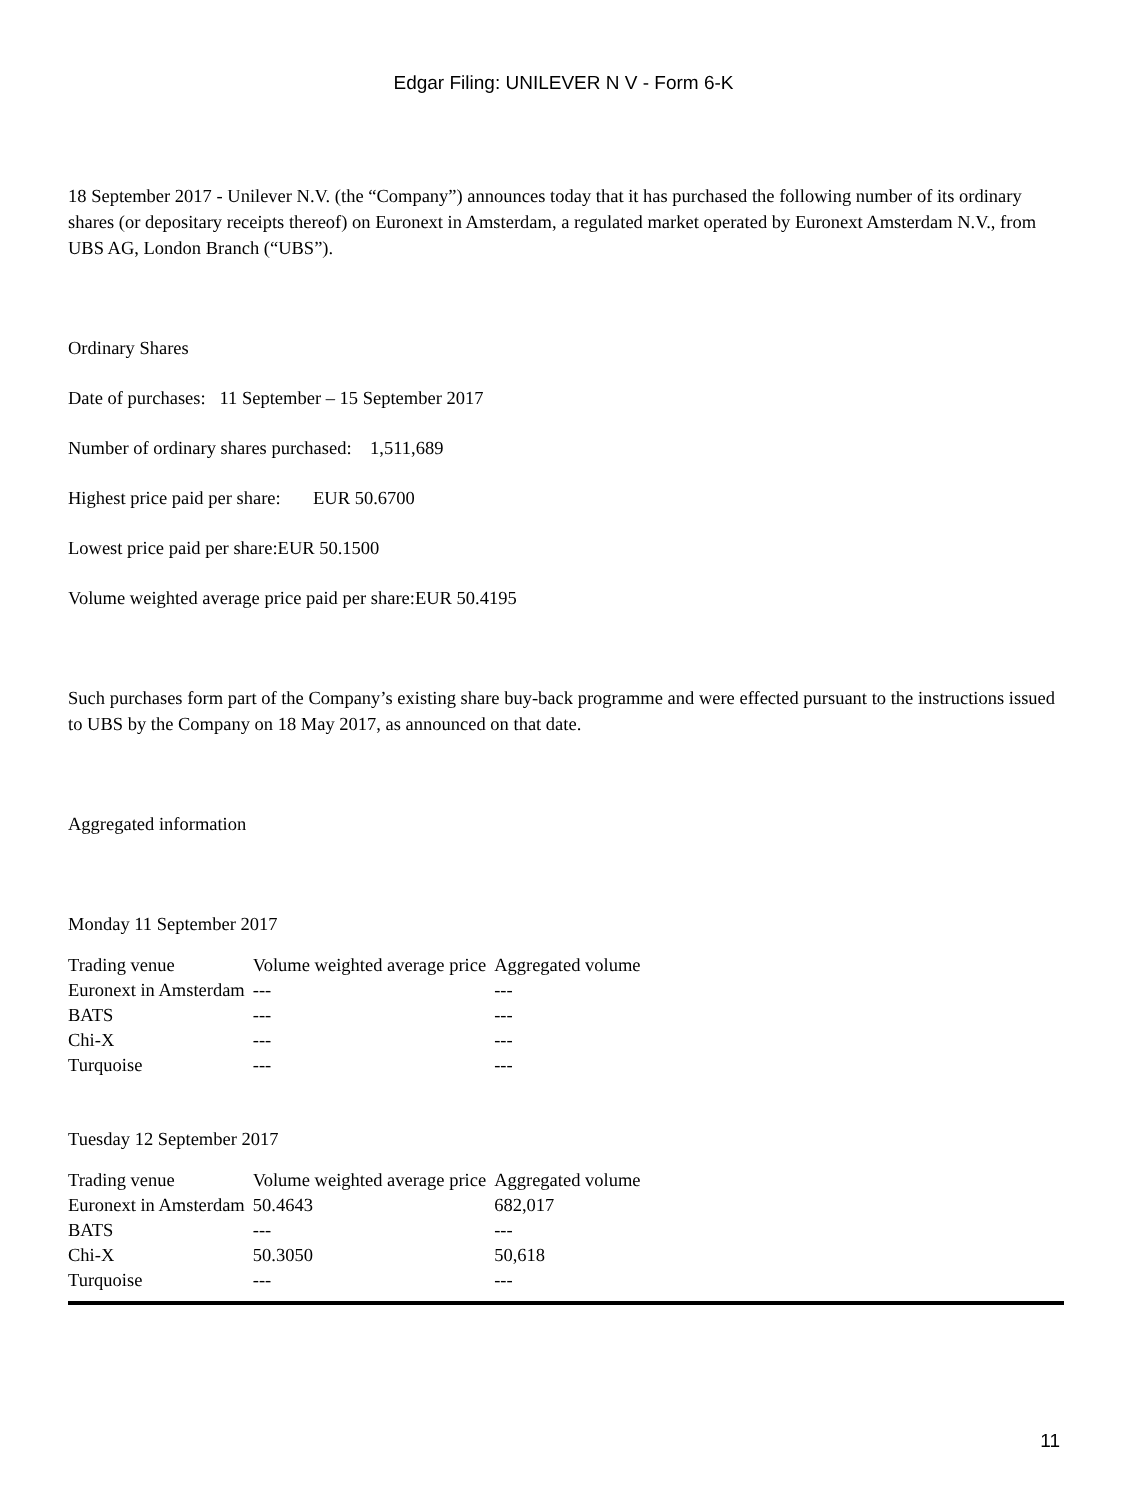Edgar Filing: UNILEVER N V - Form 6-K
18 September 2017 - Unilever N.V. (the “Company”) announces today that it has purchased the following number of its ordinary shares (or depositary receipts thereof) on Euronext in Amsterdam, a regulated market operated by Euronext Amsterdam N.V., from UBS AG, London Branch (“UBS”).
Ordinary Shares
Date of purchases: 11 September – 15 September 2017
Number of ordinary shares purchased: 1,511,689
Highest price paid per share: EUR 50.6700
Lowest price paid per share:EUR 50.1500
Volume weighted average price paid per share:EUR 50.4195
Such purchases form part of the Company’s existing share buy-back programme and were effected pursuant to the instructions issued to UBS by the Company on 18 May 2017, as announced on that date.
Aggregated information
Monday 11 September 2017
| Trading venue | Volume weighted average price | Aggregated volume |
| Euronext in Amsterdam | --- | --- |
| BATS | --- | --- |
| Chi-X | --- | --- |
| Turquoise | --- | --- |
Tuesday 12 September 2017
| Trading venue | Volume weighted average price | Aggregated volume |
| Euronext in Amsterdam | 50.4643 | 682,017 |
| BATS | --- | --- |
| Chi-X | 50.3050 | 50,618 |
| Turquoise | --- | --- |
11